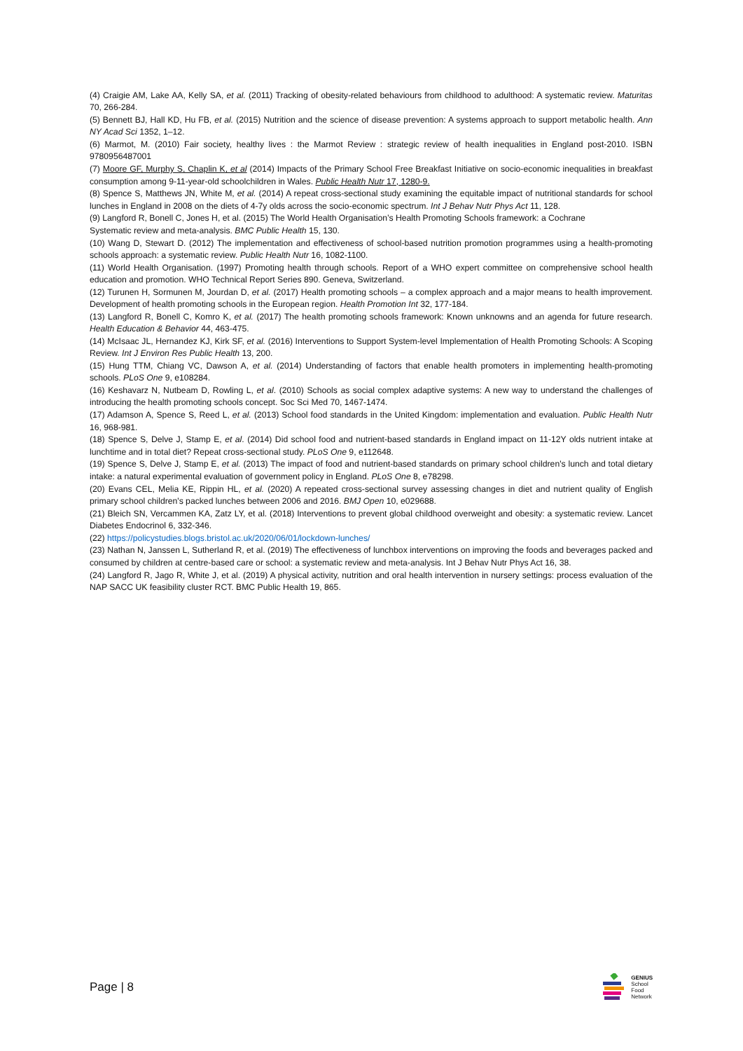(4) Craigie AM, Lake AA, Kelly SA, et al. (2011) Tracking of obesity-related behaviours from childhood to adulthood: A systematic review. Maturitas 70, 266-284.
(5) Bennett BJ, Hall KD, Hu FB, et al. (2015) Nutrition and the science of disease prevention: A systems approach to support metabolic health. Ann NY Acad Sci 1352, 1–12.
(6) Marmot, M. (2010) Fair society, healthy lives : the Marmot Review : strategic review of health inequalities in England post-2010. ISBN 9780956487001
(7) Moore GF, Murphy S, Chaplin K, et al (2014) Impacts of the Primary School Free Breakfast Initiative on socio-economic inequalities in breakfast consumption among 9-11-year-old schoolchildren in Wales. Public Health Nutr 17, 1280-9.
(8) Spence S, Matthews JN, White M, et al. (2014) A repeat cross-sectional study examining the equitable impact of nutritional standards for school lunches in England in 2008 on the diets of 4-7y olds across the socio-economic spectrum. Int J Behav Nutr Phys Act 11, 128.
(9) Langford R, Bonell C, Jones H, et al. (2015) The World Health Organisation’s Health Promoting Schools framework: a Cochrane
Systematic review and meta-analysis. BMC Public Health 15, 130.
(10) Wang D, Stewart D. (2012) The implementation and effectiveness of school-based nutrition promotion programmes using a health-promoting schools approach: a systematic review. Public Health Nutr 16, 1082-1100.
(11) World Health Organisation. (1997) Promoting health through schools. Report of a WHO expert committee on comprehensive school health education and promotion. WHO Technical Report Series 890. Geneva, Switzerland.
(12) Turunen H, Sormunen M, Jourdan D, et al. (2017) Health promoting schools – a complex approach and a major means to health improvement. Development of health promoting schools in the European region. Health Promotion Int 32, 177-184.
(13) Langford R, Bonell C, Komro K, et al. (2017) The health promoting schools framework: Known unknowns and an agenda for future research. Health Education & Behavior 44, 463-475.
(14) McIsaac JL, Hernandez KJ, Kirk SF, et al. (2016) Interventions to Support System-level Implementation of Health Promoting Schools: A Scoping Review. Int J Environ Res Public Health 13, 200.
(15) Hung TTM, Chiang VC, Dawson A, et al. (2014) Understanding of factors that enable health promoters in implementing health-promoting schools. PLoS One 9, e108284.
(16) Keshavarz N, Nutbeam D, Rowling L, et al. (2010) Schools as social complex adaptive systems: A new way to understand the challenges of introducing the health promoting schools concept. Soc Sci Med 70, 1467-1474.
(17) Adamson A, Spence S, Reed L, et al. (2013) School food standards in the United Kingdom: implementation and evaluation. Public Health Nutr 16, 968-981.
(18) Spence S, Delve J, Stamp E, et al. (2014) Did school food and nutrient-based standards in England impact on 11-12Y olds nutrient intake at lunchtime and in total diet? Repeat cross-sectional study. PLoS One 9, e112648.
(19) Spence S, Delve J, Stamp E, et al. (2013) The impact of food and nutrient-based standards on primary school children's lunch and total dietary intake: a natural experimental evaluation of government policy in England. PLoS One 8, e78298.
(20) Evans CEL, Melia KE, Rippin HL, et al. (2020) A repeated cross-sectional survey assessing changes in diet and nutrient quality of English primary school children's packed lunches between 2006 and 2016. BMJ Open 10, e029688.
(21) Bleich SN, Vercammen KA, Zatz LY, et al. (2018) Interventions to prevent global childhood overweight and obesity: a systematic review. Lancet Diabetes Endocrinol 6, 332-346.
(22) https://policystudies.blogs.bristol.ac.uk/2020/06/01/lockdown-lunches/
(23) Nathan N, Janssen L, Sutherland R, et al. (2019) The effectiveness of lunchbox interventions on improving the foods and beverages packed and consumed by children at centre-based care or school: a systematic review and meta-analysis. Int J Behav Nutr Phys Act 16, 38.
(24) Langford R, Jago R, White J, et al. (2019) A physical activity, nutrition and oral health intervention in nursery settings: process evaluation of the NAP SACC UK feasibility cluster RCT. BMC Public Health 19, 865.
Page | 8
GENIUS
School
Food
Network